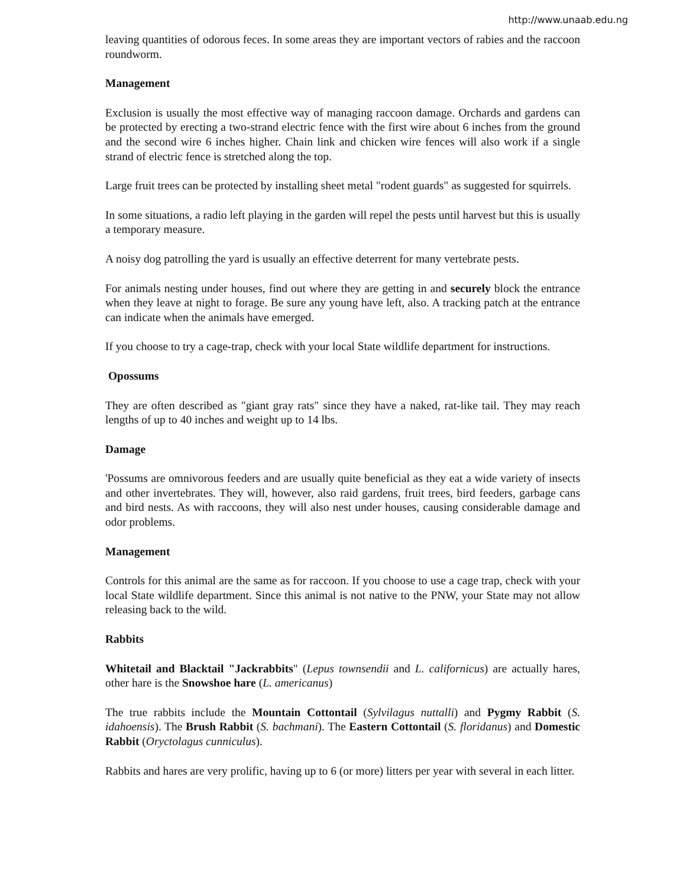http://www.unaab.edu.ng
leaving quantities of odorous feces. In some areas they are important vectors of rabies and the raccoon roundworm.
Management
Exclusion is usually the most effective way of managing raccoon damage. Orchards and gardens can be protected by erecting a two-strand electric fence with the first wire about 6 inches from the ground and the second wire 6 inches higher. Chain link and chicken wire fences will also work if a single strand of electric fence is stretched along the top.
Large fruit trees can be protected by installing sheet metal "rodent guards" as suggested for squirrels.
In some situations, a radio left playing in the garden will repel the pests until harvest but this is usually a temporary measure.
A noisy dog patrolling the yard is usually an effective deterrent for many vertebrate pests.
For animals nesting under houses, find out where they are getting in and securely block the entrance when they leave at night to forage. Be sure any young have left, also. A tracking patch at the entrance can indicate when the animals have emerged.
If you choose to try a cage-trap, check with your local State wildlife department for instructions.
Opossums
They are often described as "giant gray rats" since they have a naked, rat-like tail. They may reach lengths of up to 40 inches and weight up to 14 lbs.
Damage
'Possums are omnivorous feeders and are usually quite beneficial as they eat a wide variety of insects and other invertebrates. They will, however, also raid gardens, fruit trees, bird feeders, garbage cans and bird nests. As with raccoons, they will also nest under houses, causing considerable damage and odor problems.
Management
Controls for this animal are the same as for raccoon. If you choose to use a cage trap, check with your local State wildlife department. Since this animal is not native to the PNW, your State may not allow releasing back to the wild.
Rabbits
Whitetail and Blacktail "Jackrabbits" (Lepus townsendii and L. californicus) are actually hares, other hare is the Snowshoe hare (L. americanus)
The true rabbits include the Mountain Cottontail (Sylvilagus nuttalli) and Pygmy Rabbit (S. idahoensis). The Brush Rabbit (S. bachmani). The Eastern Cottontail (S. floridanus) and Domestic Rabbit (Oryctolagus cunniculus).
Rabbits and hares are very prolific, having up to 6 (or more) litters per year with several in each litter.